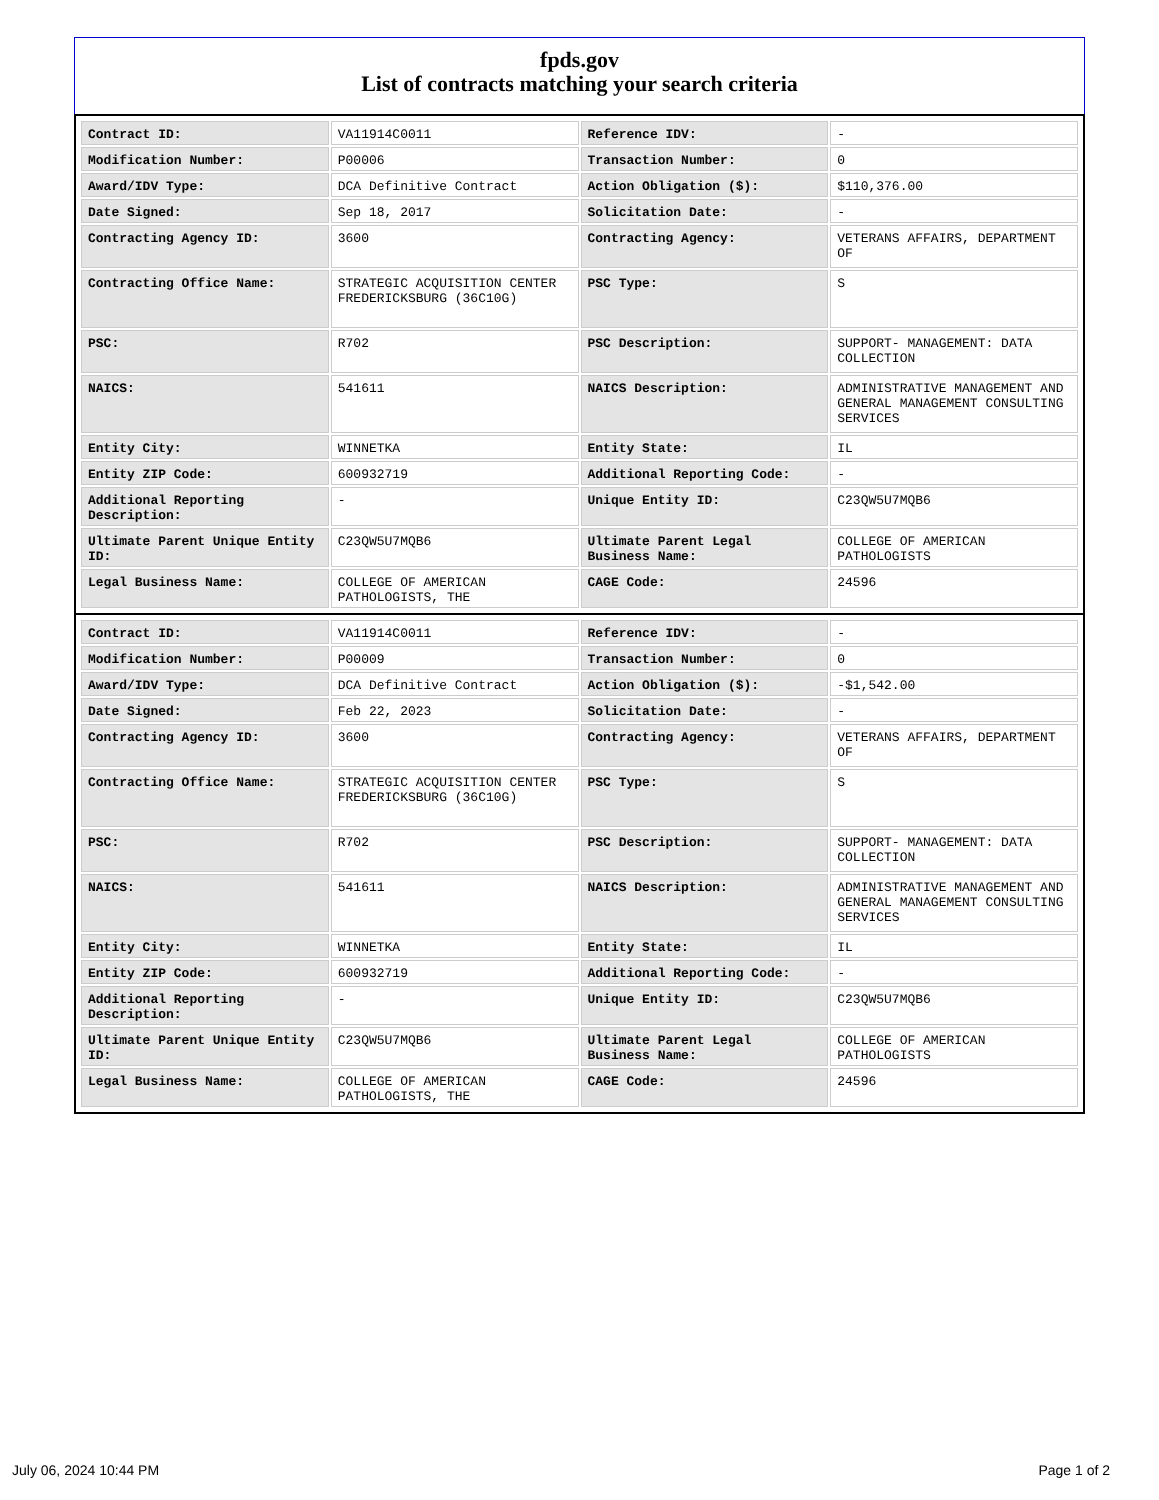fpds.gov
List of contracts matching your search criteria
| Contract ID: | VA11914C0011 | Reference IDV: | - |
| Modification Number: | P00006 | Transaction Number: | 0 |
| Award/IDV Type: | DCA Definitive Contract | Action Obligation ($): | $110,376.00 |
| Date Signed: | Sep 18, 2017 | Solicitation Date: | - |
| Contracting Agency ID: | 3600 | Contracting Agency: | VETERANS AFFAIRS, DEPARTMENT OF |
| Contracting Office Name: | STRATEGIC ACQUISITION CENTER FREDERICKSBURG (36C10G) | PSC Type: | S |
| PSC: | R702 | PSC Description: | SUPPORT- MANAGEMENT: DATA COLLECTION |
| NAICS: | 541611 | NAICS Description: | ADMINISTRATIVE MANAGEMENT AND GENERAL MANAGEMENT CONSULTING SERVICES |
| Entity City: | WINNETKA | Entity State: | IL |
| Entity ZIP Code: | 600932719 | Additional Reporting Code: | - |
| Additional Reporting Description: | - | Unique Entity ID: | C23QW5U7MQB6 |
| Ultimate Parent Unique Entity ID: | C23QW5U7MQB6 | Ultimate Parent Legal Business Name: | COLLEGE OF AMERICAN PATHOLOGISTS |
| Legal Business Name: | COLLEGE OF AMERICAN PATHOLOGISTS, THE | CAGE Code: | 24596 |
| Contract ID: | VA11914C0011 | Reference IDV: | - |
| Modification Number: | P00009 | Transaction Number: | 0 |
| Award/IDV Type: | DCA Definitive Contract | Action Obligation ($): | -$1,542.00 |
| Date Signed: | Feb 22, 2023 | Solicitation Date: | - |
| Contracting Agency ID: | 3600 | Contracting Agency: | VETERANS AFFAIRS, DEPARTMENT OF |
| Contracting Office Name: | STRATEGIC ACQUISITION CENTER FREDERICKSBURG (36C10G) | PSC Type: | S |
| PSC: | R702 | PSC Description: | SUPPORT- MANAGEMENT: DATA COLLECTION |
| NAICS: | 541611 | NAICS Description: | ADMINISTRATIVE MANAGEMENT AND GENERAL MANAGEMENT CONSULTING SERVICES |
| Entity City: | WINNETKA | Entity State: | IL |
| Entity ZIP Code: | 600932719 | Additional Reporting Code: | - |
| Additional Reporting Description: | - | Unique Entity ID: | C23QW5U7MQB6 |
| Ultimate Parent Unique Entity ID: | C23QW5U7MQB6 | Ultimate Parent Legal Business Name: | COLLEGE OF AMERICAN PATHOLOGISTS |
| Legal Business Name: | COLLEGE OF AMERICAN PATHOLOGISTS, THE | CAGE Code: | 24596 |
July 06, 2024 10:44 PM Page 1 of 2